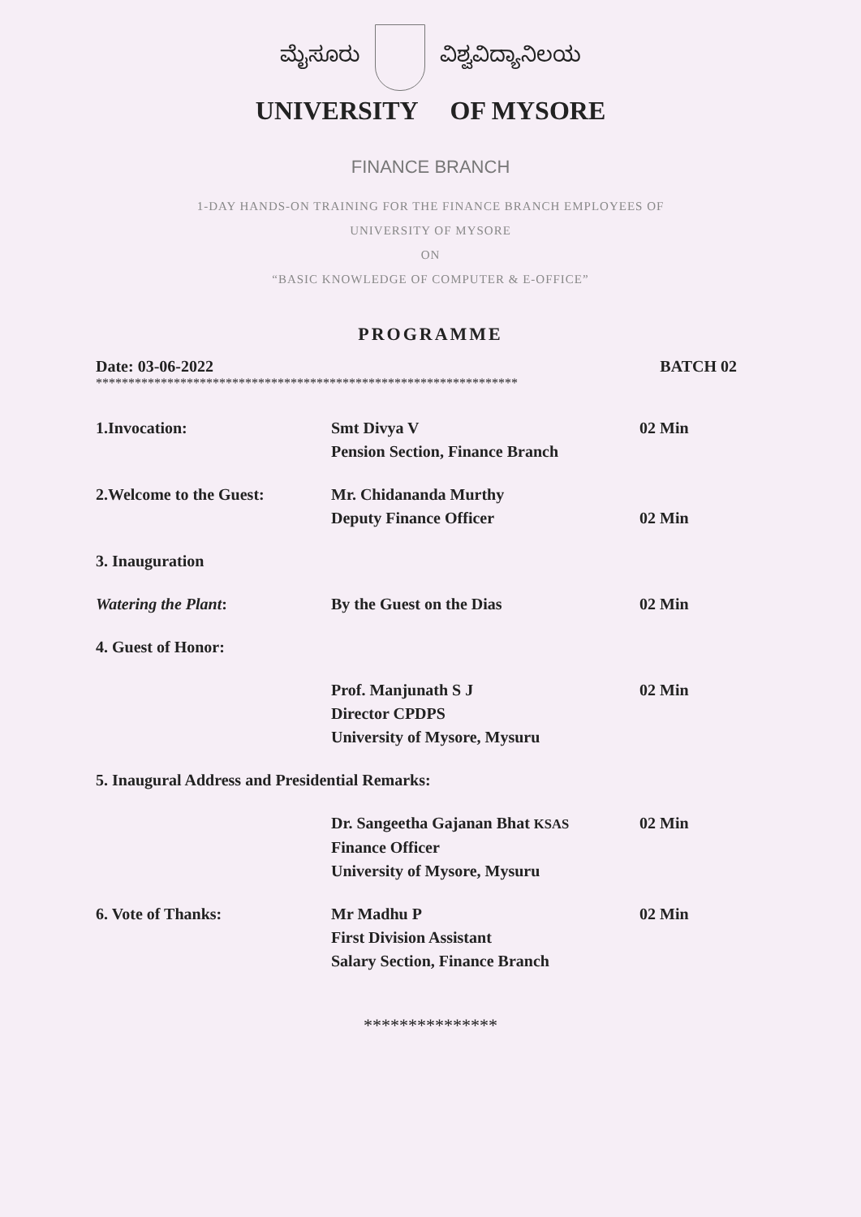ಮೈಸೂರು ವಿಶ್ವವಿದ್ಯಾನಿಲಯ
UNIVERSITY OF MYSORE
FINANCE BRANCH
1-DAY HANDS-ON TRAINING FOR THE FINANCE BRANCH EMPLOYEES OF
UNIVERSITY OF MYSORE
ON
“BASIC KNOWLEDGE OF COMPUTER & E-OFFICE”
PROGRAMME
Date: 03-06-2022 BATCH 02
*****************************************************************
| 1.Invocation: | Smt Divya V Pension Section, Finance Branch | 02 Min |
| 2.Welcome to the Guest: | Mr. Chidananda Murthy Deputy Finance Officer | 02 Min |
| 3. Inauguration | | |
| Watering the Plant : | By the Guest on the Dias | 02 Min |
| 4. Guest of Honor: | | |
| | Prof. Manjunath S J Director CPDPS University of Mysore, Mysuru | 02 Min |
| 5. Inaugural Address and Presidential Remarks: | | |
| | Dr. Sangeetha Gajanan Bhat KSAS Finance Officer University of Mysore, Mysuru | 02 Min |
| 6. Vote of Thanks: | Mr Madhu P First Division Assistant Salary Section, Finance Branch | 02 Min |
***************